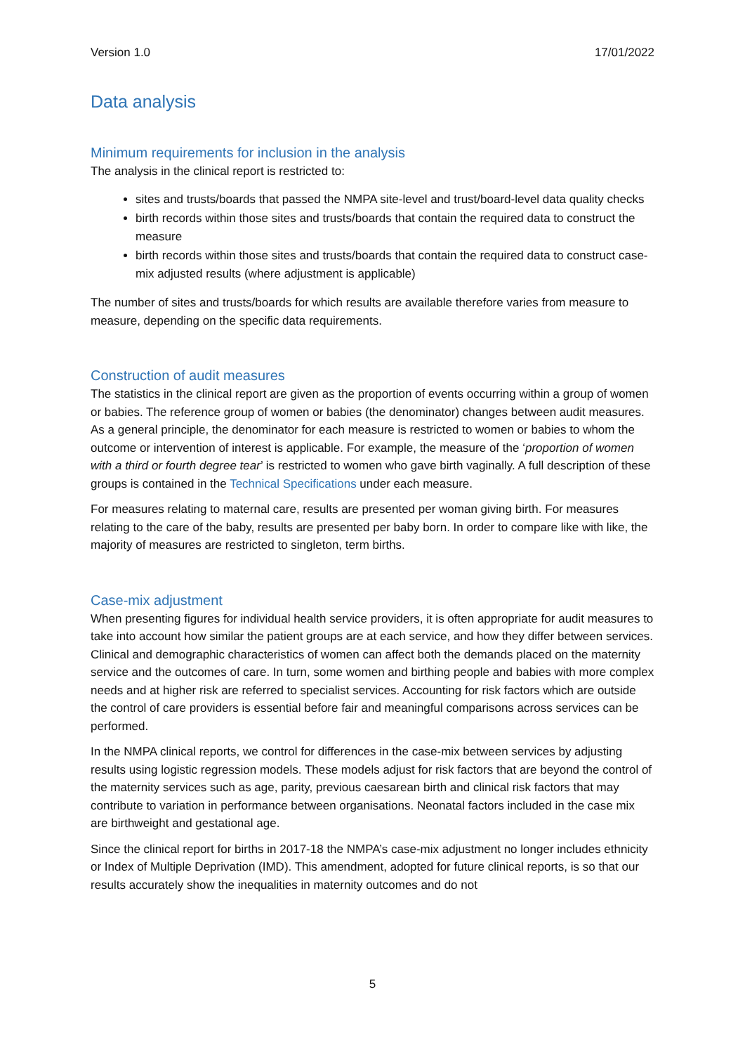Version 1.0 17/01/2022
Data analysis
Minimum requirements for inclusion in the analysis
The analysis in the clinical report is restricted to:
sites and trusts/boards that passed the NMPA site-level and trust/board-level data quality checks
birth records within those sites and trusts/boards that contain the required data to construct the measure
birth records within those sites and trusts/boards that contain the required data to construct case-mix adjusted results (where adjustment is applicable)
The number of sites and trusts/boards for which results are available therefore varies from measure to measure, depending on the specific data requirements.
Construction of audit measures
The statistics in the clinical report are given as the proportion of events occurring within a group of women or babies. The reference group of women or babies (the denominator) changes between audit measures. As a general principle, the denominator for each measure is restricted to women or babies to whom the outcome or intervention of interest is applicable. For example, the measure of the ‘proportion of women with a third or fourth degree tear’ is restricted to women who gave birth vaginally. A full description of these groups is contained in the Technical Specifications under each measure.
For measures relating to maternal care, results are presented per woman giving birth. For measures relating to the care of the baby, results are presented per baby born. In order to compare like with like, the majority of measures are restricted to singleton, term births.
Case-mix adjustment
When presenting figures for individual health service providers, it is often appropriate for audit measures to take into account how similar the patient groups are at each service, and how they differ between services. Clinical and demographic characteristics of women can affect both the demands placed on the maternity service and the outcomes of care. In turn, some women and birthing people and babies with more complex needs and at higher risk are referred to specialist services. Accounting for risk factors which are outside the control of care providers is essential before fair and meaningful comparisons across services can be performed.
In the NMPA clinical reports, we control for differences in the case-mix between services by adjusting results using logistic regression models. These models adjust for risk factors that are beyond the control of the maternity services such as age, parity, previous caesarean birth and clinical risk factors that may contribute to variation in performance between organisations. Neonatal factors included in the case mix are birthweight and gestational age.
Since the clinical report for births in 2017-18 the NMPA’s case-mix adjustment no longer includes ethnicity or Index of Multiple Deprivation (IMD). This amendment, adopted for future clinical reports, is so that our results accurately show the inequalities in maternity outcomes and do not
5